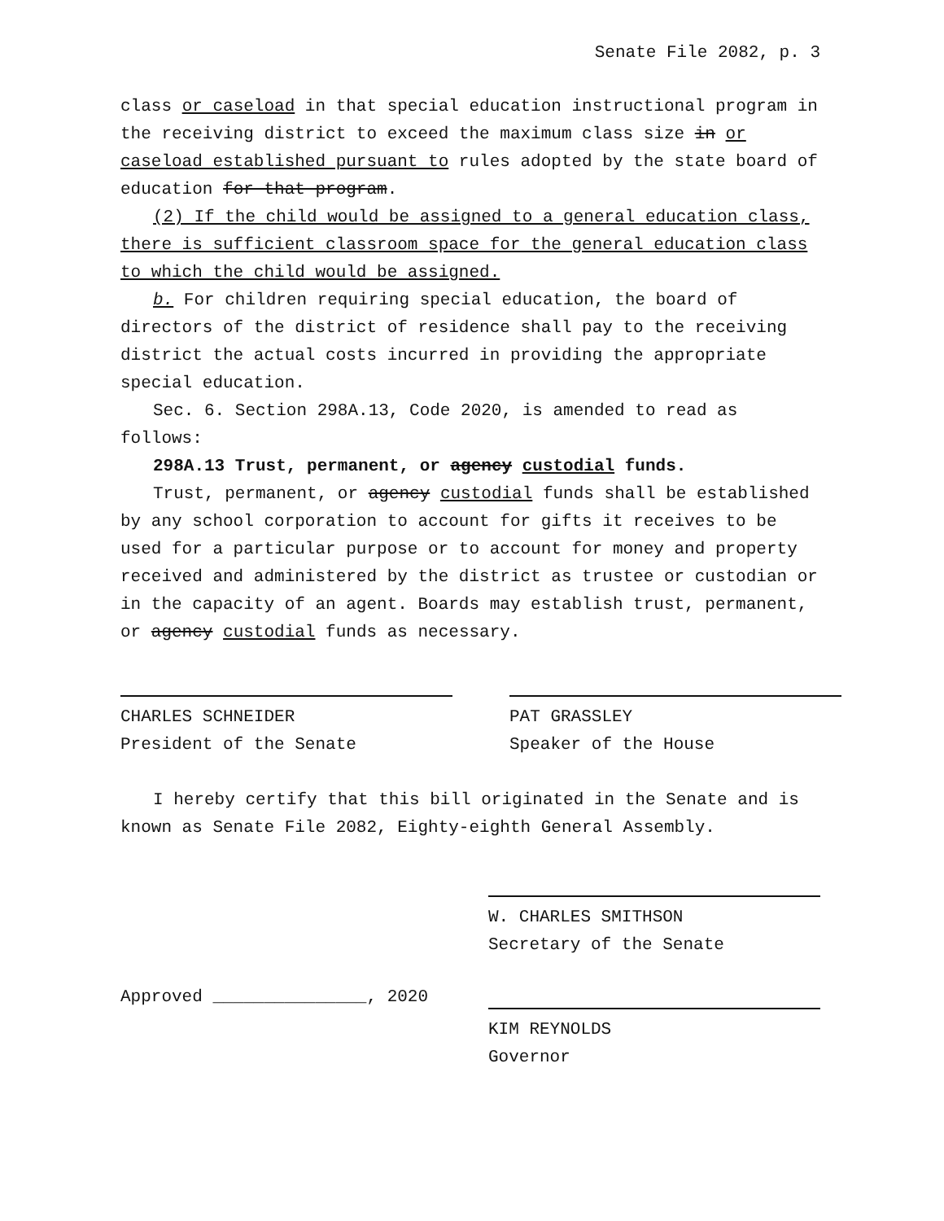Senate File 2082, p. 3
class or caseload in that special education instructional program in the receiving district to exceed the maximum class size in or caseload established pursuant to rules adopted by the state board of education for that program.
(2) If the child would be assigned to a general education class, there is sufficient classroom space for the general education class to which the child would be assigned.
b. For children requiring special education, the board of directors of the district of residence shall pay to the receiving district the actual costs incurred in providing the appropriate special education.
Sec. 6. Section 298A.13, Code 2020, is amended to read as follows:
298A.13 Trust, permanent, or agency custodial funds.
Trust, permanent, or agency custodial funds shall be established by any school corporation to account for gifts it receives to be used for a particular purpose or to account for money and property received and administered by the district as trustee or custodian or in the capacity of an agent. Boards may establish trust, permanent, or agency custodial funds as necessary.
CHARLES SCHNEIDER
President of the Senate
PAT GRASSLEY
Speaker of the House
I hereby certify that this bill originated in the Senate and is known as Senate File 2082, Eighty-eighth General Assembly.
W. CHARLES SMITHSON
Secretary of the Senate
Approved _______________, 2020 KIM REYNOLDS
Governor